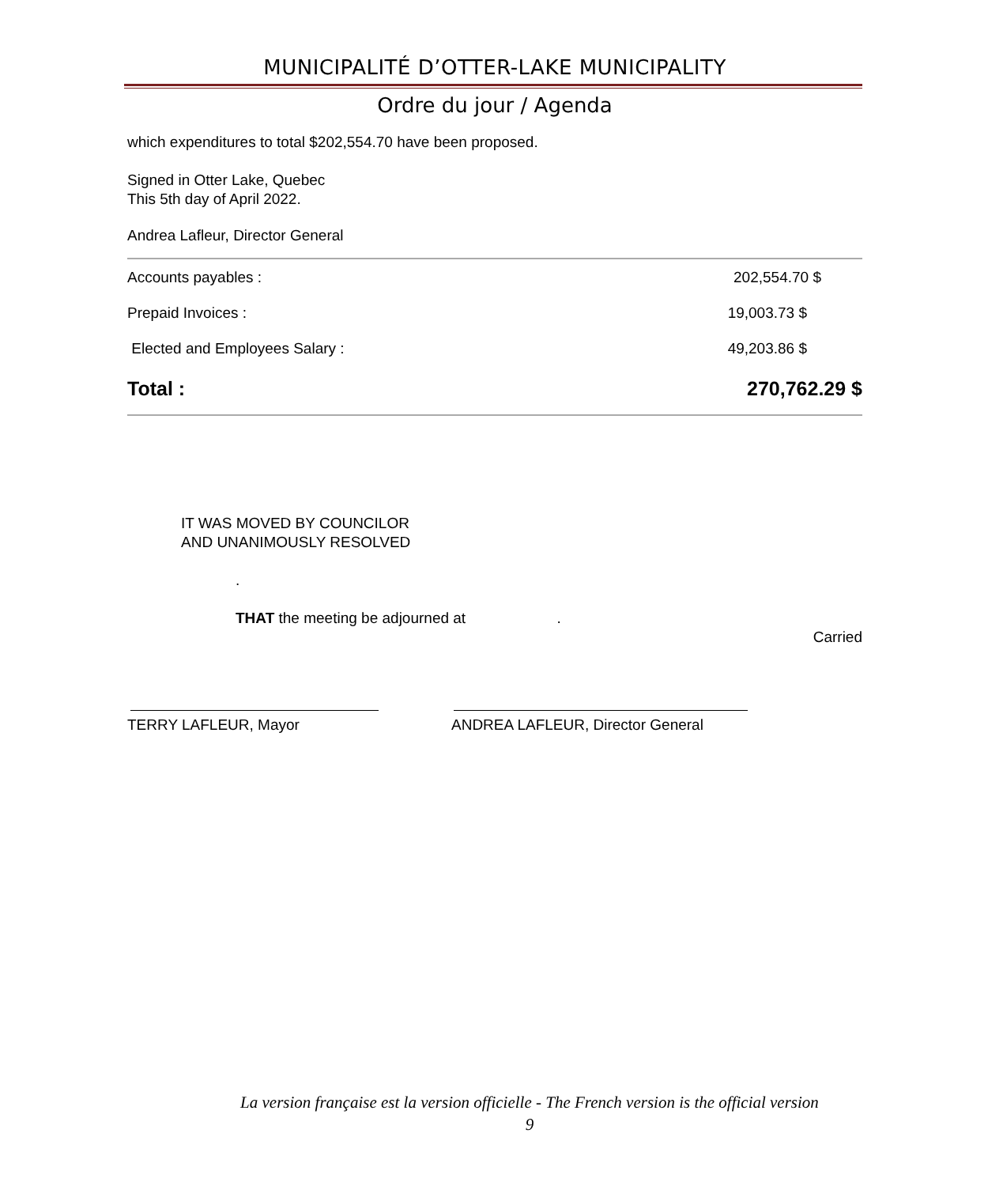MUNICIPALITÉ D’OTTER-LAKE MUNICIPALITY
Ordre du jour / Agenda
which expenditures to total $202,554.70 have been proposed.
Signed in Otter Lake, Quebec
This 5th day of April 2022.
Andrea Lafleur, Director General
| Accounts payables : | 202,554.70 $ |
| Prepaid Invoices : | 19,003.73 $ |
| Elected and Employees Salary : | 49,203.86 $ |
| Total : | 270,762.29 $ |
IT WAS MOVED BY COUNCILOR
AND UNANIMOUSLY RESOLVED
.
THAT the meeting be adjourned at .
Carried
TERRY LAFLEUR, Mayor ANDREA LAFLEUR, Director General
La version française est la version officielle - The French version is the official version
9